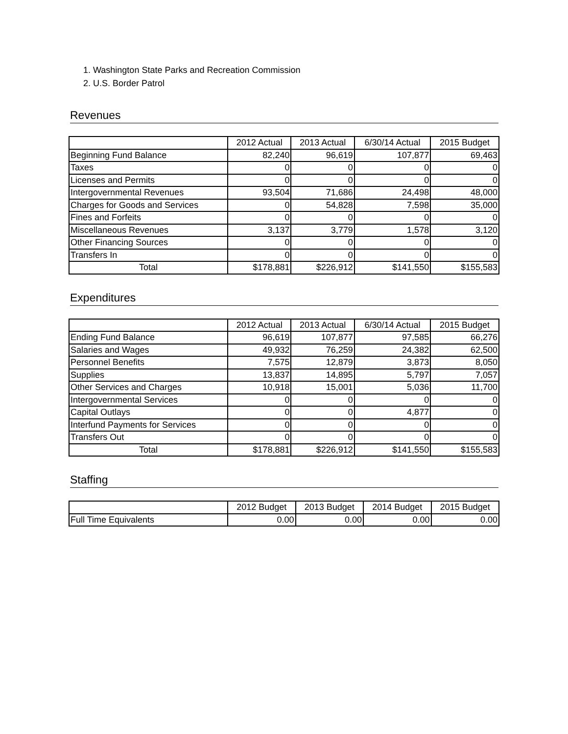1. Washington State Parks and Recreation Commission
2. U.S. Border Patrol
Revenues
| | 2012 Actual | 2013 Actual | 6/30/14 Actual | 2015 Budget |
| --- | --- | --- | --- | --- |
| Beginning Fund Balance | 82,240 | 96,619 | 107,877 | 69,463 |
| Taxes | 0 | 0 | 0 | 0 |
| Licenses and Permits | 0 | 0 | 0 | 0 |
| Intergovernmental Revenues | 93,504 | 71,686 | 24,498 | 48,000 |
| Charges for Goods and Services | 0 | 54,828 | 7,598 | 35,000 |
| Fines and Forfeits | 0 | 0 | 0 | 0 |
| Miscellaneous Revenues | 3,137 | 3,779 | 1,578 | 3,120 |
| Other Financing Sources | 0 | 0 | 0 | 0 |
| Transfers In | 0 | 0 | 0 | 0 |
| Total | $178,881 | $226,912 | $141,550 | $155,583 |
Expenditures
| | 2012 Actual | 2013 Actual | 6/30/14 Actual | 2015 Budget |
| --- | --- | --- | --- | --- |
| Ending Fund Balance | 96,619 | 107,877 | 97,585 | 66,276 |
| Salaries and Wages | 49,932 | 76,259 | 24,382 | 62,500 |
| Personnel Benefits | 7,575 | 12,879 | 3,873 | 8,050 |
| Supplies | 13,837 | 14,895 | 5,797 | 7,057 |
| Other Services and Charges | 10,918 | 15,001 | 5,036 | 11,700 |
| Intergovernmental Services | 0 | 0 | 0 | 0 |
| Capital Outlays | 0 | 0 | 4,877 | 0 |
| Interfund Payments for Services | 0 | 0 | 0 | 0 |
| Transfers Out | 0 | 0 | 0 | 0 |
| Total | $178,881 | $226,912 | $141,550 | $155,583 |
Staffing
| | 2012 Budget | 2013 Budget | 2014 Budget | 2015 Budget |
| --- | --- | --- | --- | --- |
| Full Time Equivalents | 0.00 | 0.00 | 0.00 | 0.00 |